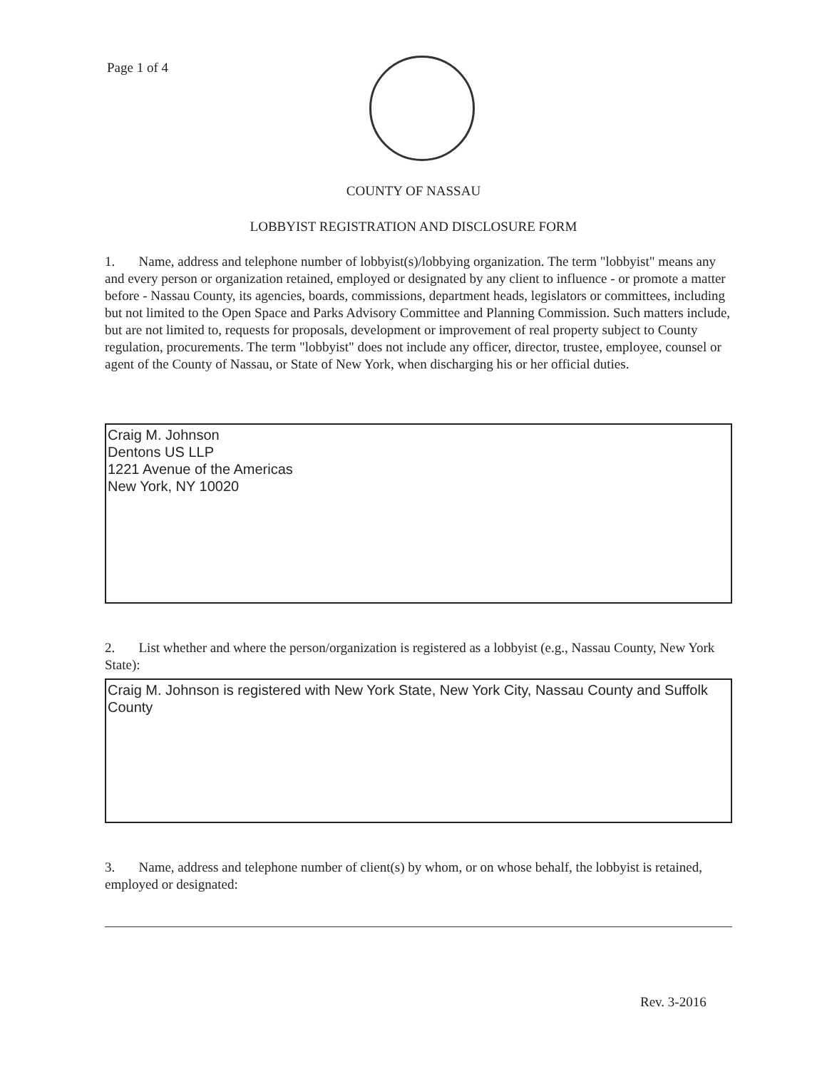Page 1 of 4
COUNTY OF NASSAU
LOBBYIST REGISTRATION AND DISCLOSURE FORM
1. Name, address and telephone number of lobbyist(s)/lobbying organization. The term "lobbyist" means any and every person or organization retained, employed or designated by any client to influence - or promote a matter before - Nassau County, its agencies, boards, commissions, department heads, legislators or committees, including but not limited to the Open Space and Parks Advisory Committee and Planning Commission. Such matters include, but are not limited to, requests for proposals, development or improvement of real property subject to County regulation, procurements. The term "lobbyist" does not include any officer, director, trustee, employee, counsel or agent of the County of Nassau, or State of New York, when discharging his or her official duties.
Craig M. Johnson
Dentons US LLP
1221 Avenue of the Americas
New York, NY 10020
2. List whether and where the person/organization is registered as a lobbyist (e.g., Nassau County, New York State):
Craig M. Johnson is registered with New York State, New York City, Nassau County and Suffolk County
3. Name, address and telephone number of client(s) by whom, or on whose behalf, the lobbyist is retained, employed or designated:
Rev. 3-2016